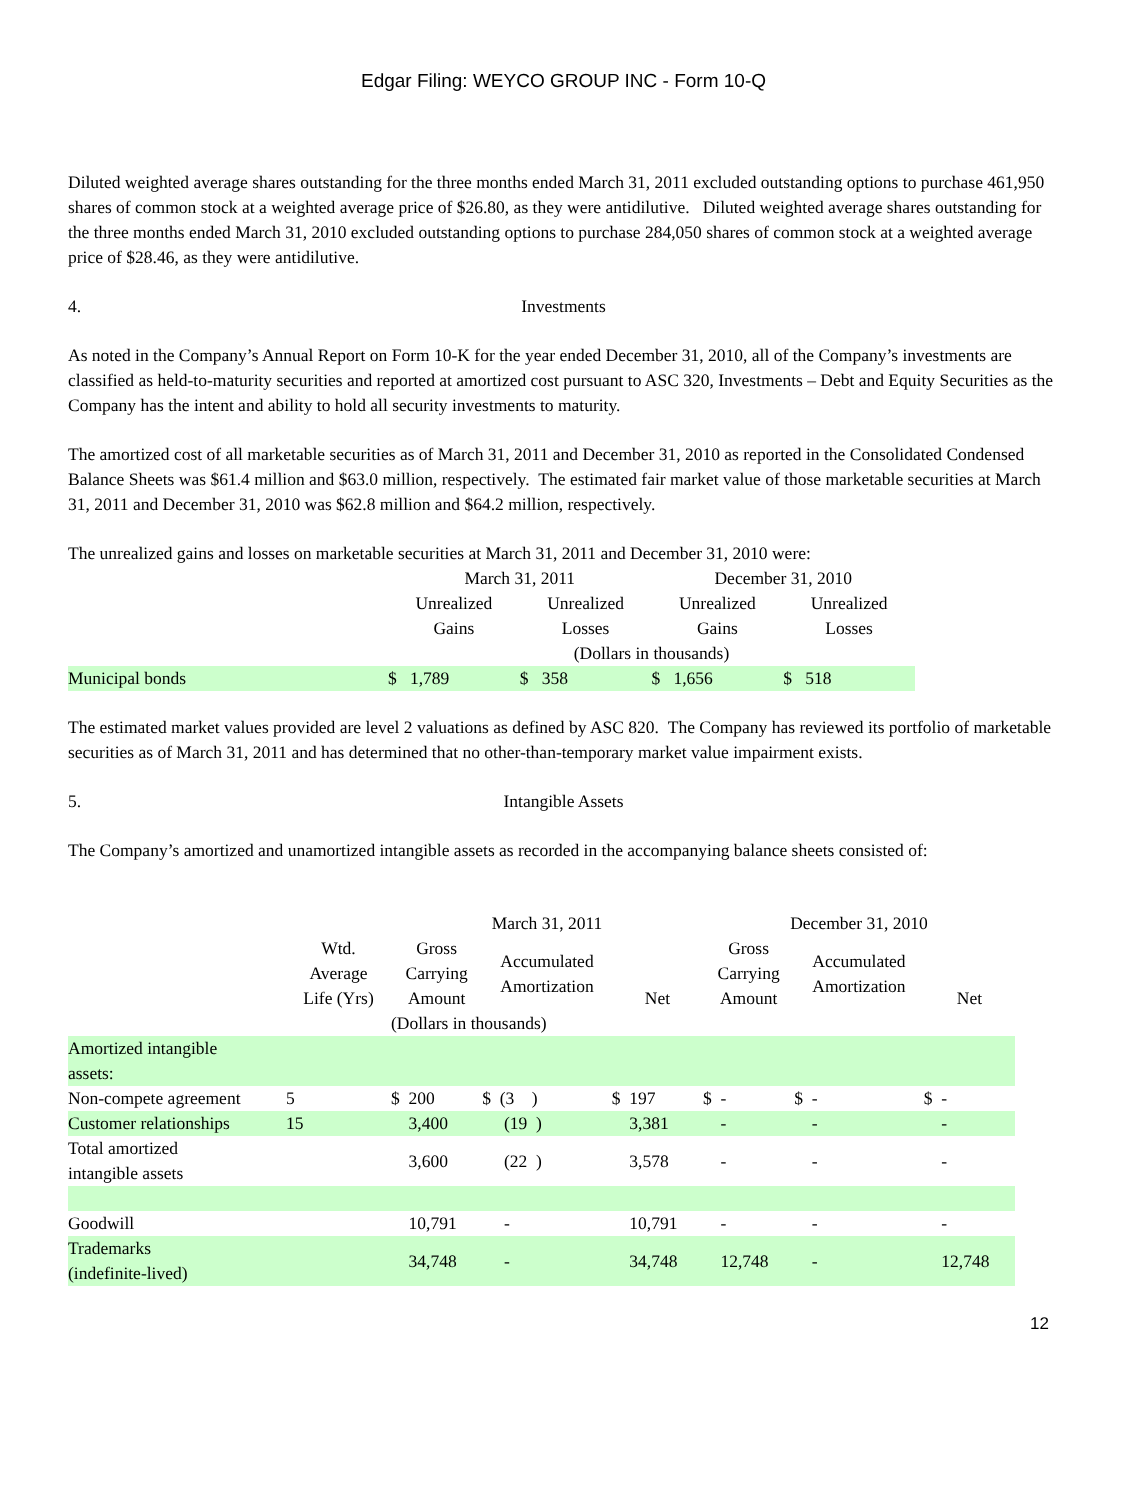Edgar Filing: WEYCO GROUP INC - Form 10-Q
Diluted weighted average shares outstanding for the three months ended March 31, 2011 excluded outstanding options to purchase 461,950 shares of common stock at a weighted average price of $26.80, as they were antidilutive. Diluted weighted average shares outstanding for the three months ended March 31, 2010 excluded outstanding options to purchase 284,050 shares of common stock at a weighted average price of $28.46, as they were antidilutive.
4. Investments
As noted in the Company’s Annual Report on Form 10-K for the year ended December 31, 2010, all of the Company’s investments are classified as held-to-maturity securities and reported at amortized cost pursuant to ASC 320, Investments – Debt and Equity Securities as the Company has the intent and ability to hold all security investments to maturity.
The amortized cost of all marketable securities as of March 31, 2011 and December 31, 2010 as reported in the Consolidated Condensed Balance Sheets was $61.4 million and $63.0 million, respectively. The estimated fair market value of those marketable securities at March 31, 2011 and December 31, 2010 was $62.8 million and $64.2 million, respectively.
The unrealized gains and losses on marketable securities at March 31, 2011 and December 31, 2010 were:
| | March 31, 2011 | | December 31, 2010 | |
| --- | --- | --- | --- | --- |
| | Unrealized Gains | Unrealized Losses | Unrealized Gains | Unrealized Losses |
| | (Dollars in thousands) | | | |
| Municipal bonds | $ 1,789 | $ 358 | $ 1,656 | $ 518 |
The estimated market values provided are level 2 valuations as defined by ASC 820. The Company has reviewed its portfolio of marketable securities as of March 31, 2011 and has determined that no other-than-temporary market value impairment exists.
5. Intangible Assets
The Company’s amortized and unamortized intangible assets as recorded in the accompanying balance sheets consisted of:
| | | March 31, 2011 | | | December 31, 2010 | | |
| --- | --- | --- | --- | --- | --- | --- | --- |
| | Wtd. Average Life (Yrs) | Gross Carrying Amount | Accumulated Amortization | Net | Gross Carrying Amount | Accumulated Amortization | Net |
| | | (Dollars in thousands) | | | | | |
| Amortized intangible assets: | | | | | | | |
| Non-compete agreement | 5 | $ 200 | $ (3 ) | $ 197 | $ - | $ - | $ - |
| Customer relationships | 15 | 3,400 | (19 ) | 3,381 | - | - | - |
| Total amortized intangible assets | | 3,600 | (22 ) | 3,578 | - | - | - |
| Goodwill | | 10,791 | - | 10,791 | - | - | - |
| Trademarks (indefinite-lived) | | 34,748 | - | 34,748 | 12,748 | - | 12,748 |
12